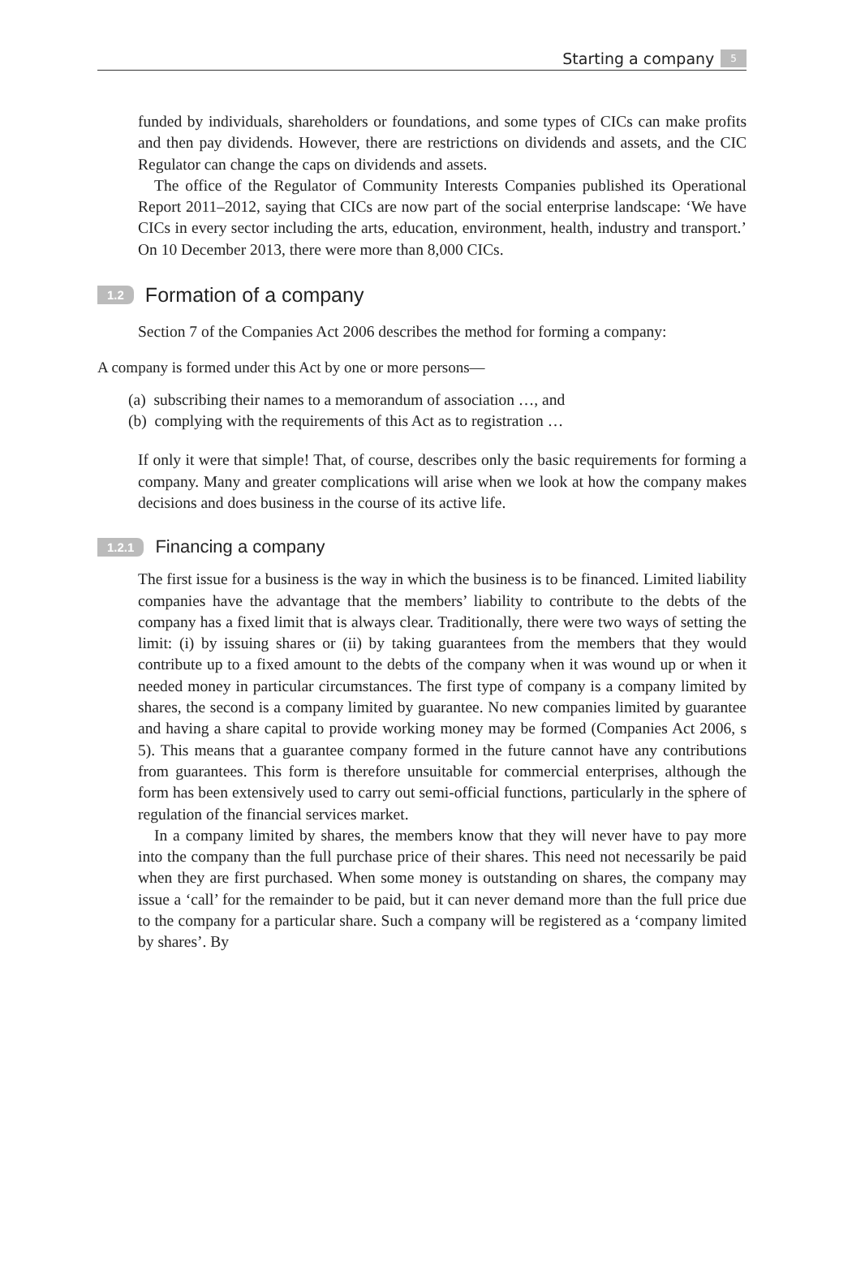Starting a company 5
funded by individuals, shareholders or foundations, and some types of CICs can make profits and then pay dividends. However, there are restrictions on dividends and assets, and the CIC Regulator can change the caps on dividends and assets.
The office of the Regulator of Community Interests Companies published its Operational Report 2011–2012, saying that CICs are now part of the social enterprise landscape: ‘We have CICs in every sector including the arts, education, environment, health, industry and transport.’ On 10 December 2013, there were more than 8,000 CICs.
1.2 Formation of a company
Section 7 of the Companies Act 2006 describes the method for forming a company:
A company is formed under this Act by one or more persons—
(a) subscribing their names to a memorandum of association …, and
(b) complying with the requirements of this Act as to registration …
If only it were that simple! That, of course, describes only the basic requirements for forming a company. Many and greater complications will arise when we look at how the company makes decisions and does business in the course of its active life.
1.2.1 Financing a company
The first issue for a business is the way in which the business is to be financed. Limited liability companies have the advantage that the members’ liability to contribute to the debts of the company has a fixed limit that is always clear. Traditionally, there were two ways of setting the limit: (i) by issuing shares or (ii) by taking guarantees from the members that they would contribute up to a fixed amount to the debts of the company when it was wound up or when it needed money in particular circumstances. The first type of company is a company limited by shares, the second is a company limited by guarantee. No new companies limited by guarantee and having a share capital to provide working money may be formed (Companies Act 2006, s 5). This means that a guarantee company formed in the future cannot have any contributions from guarantees. This form is therefore unsuitable for commercial enterprises, although the form has been extensively used to carry out semi-official functions, particularly in the sphere of regulation of the financial services market.
In a company limited by shares, the members know that they will never have to pay more into the company than the full purchase price of their shares. This need not necessarily be paid when they are first purchased. When some money is outstanding on shares, the company may issue a ‘call’ for the remainder to be paid, but it can never demand more than the full price due to the company for a particular share. Such a company will be registered as a ‘company limited by shares’. By